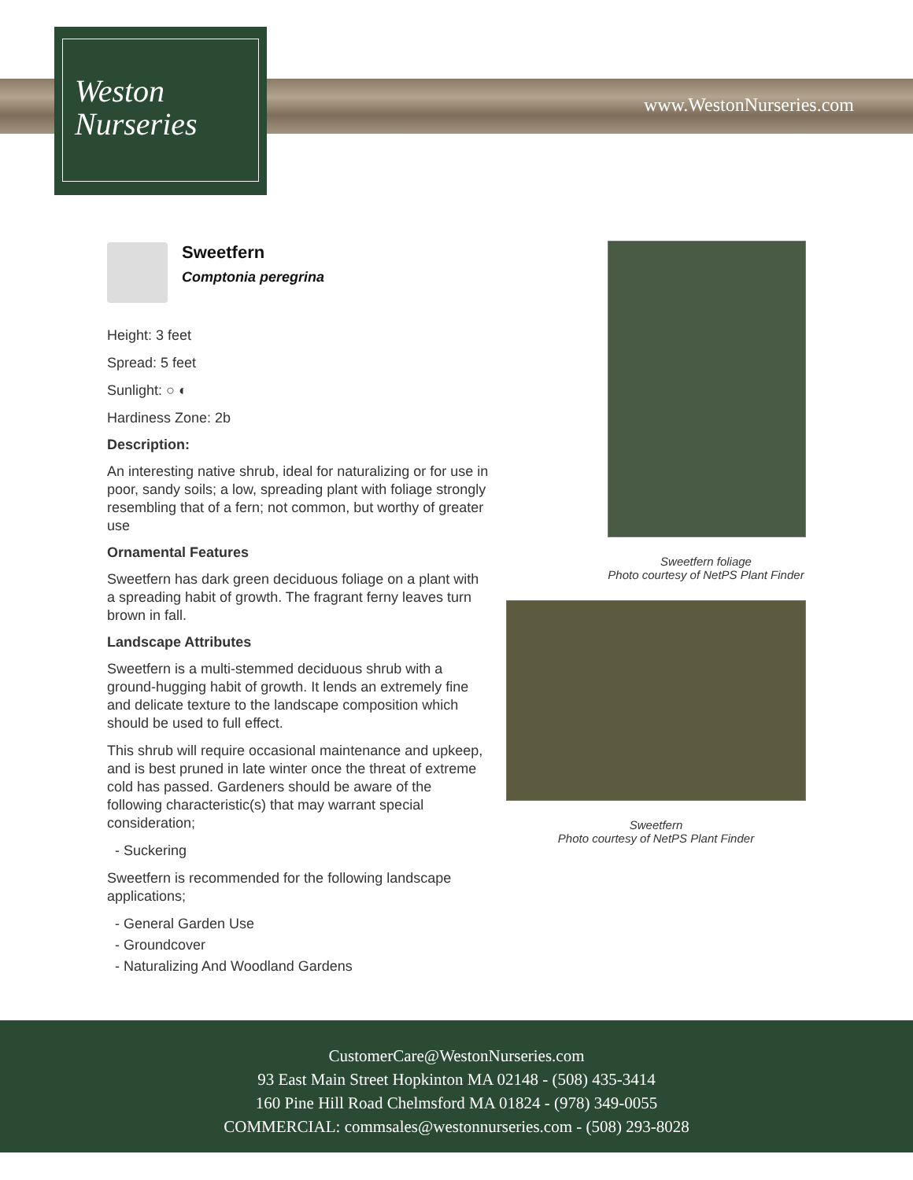Weston
Nurseries
www.WestonNurseries.com
Sweetfern
Comptonia peregrina
Height: 3 feet
Spread: 5 feet
Sunlight: ○ ◐
Hardiness Zone: 2b
Description:
An interesting native shrub, ideal for naturalizing or for use in poor, sandy soils; a low, spreading plant with foliage strongly resembling that of a fern; not common, but worthy of greater use
Ornamental Features
Sweetfern has dark green deciduous foliage on a plant with a spreading habit of growth. The fragrant ferny leaves turn brown in fall.
Landscape Attributes
Sweetfern is a multi-stemmed deciduous shrub with a ground-hugging habit of growth. It lends an extremely fine and delicate texture to the landscape composition which should be used to full effect.
This shrub will require occasional maintenance and upkeep, and is best pruned in late winter once the threat of extreme cold has passed. Gardeners should be aware of the following characteristic(s) that may warrant special consideration;
- Suckering
Sweetfern is recommended for the following landscape applications;
- General Garden Use
- Groundcover
- Naturalizing And Woodland Gardens
Sweetfern foliage
Photo courtesy of NetPS Plant Finder
Sweetfern
Photo courtesy of NetPS Plant Finder
CustomerCare@WestonNurseries.com
93 East Main Street Hopkinton MA 02148 - (508) 435-3414
160 Pine Hill Road Chelmsford MA 01824 - (978) 349-0055
COMMERCIAL: commsales@westonnurseries.com - (508) 293-8028